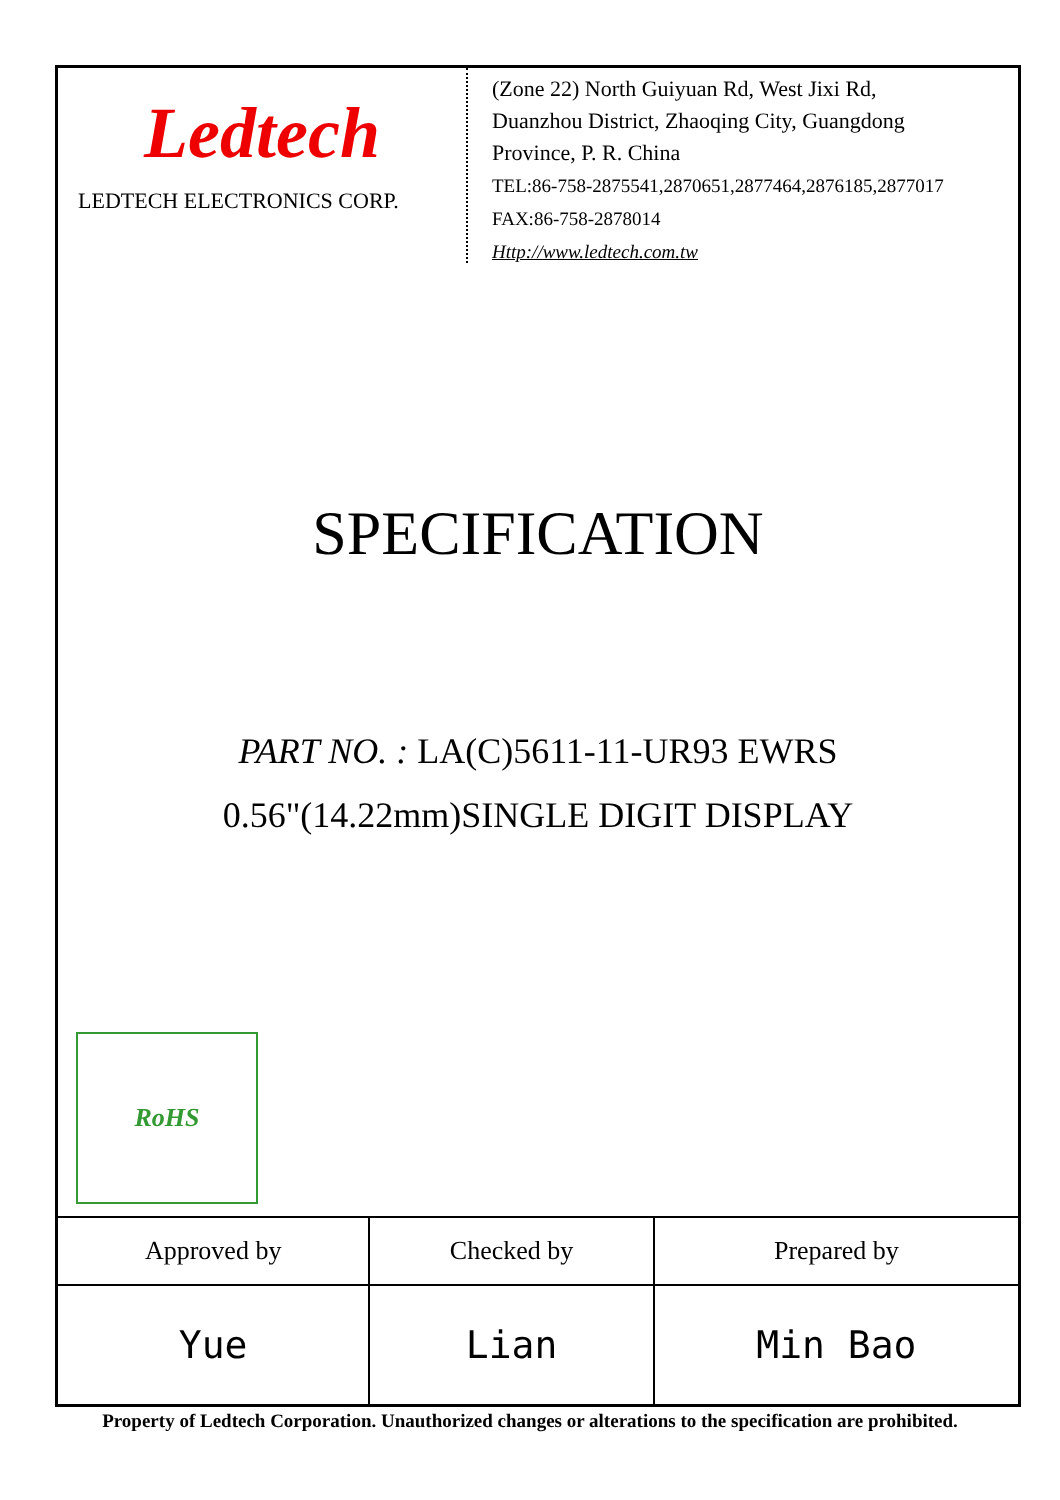Ledtech
LEDTECH ELECTRONICS CORP.
(Zone 22) North Guiyuan Rd, West Jixi Rd,
Duanzhou District, Zhaoqing City, Guangdong
Province, P. R. China
TEL:86-758-2875541,2870651,2877464,2876185,2877017
FAX:86-758-2878014
Http://www.ledtech.com.tw
SPECIFICATION
PART NO. : LA(C)5611-11-UR93 EWRS
0.56"(14.22mm)SINGLE DIGIT DISPLAY
RoHS
| Approved by | Checked by | Prepared by |
| --- | --- | --- |
| Yue | Lian | Min Bao |
Property of Ledtech Corporation. Unauthorized changes or alterations to the specification are prohibited.